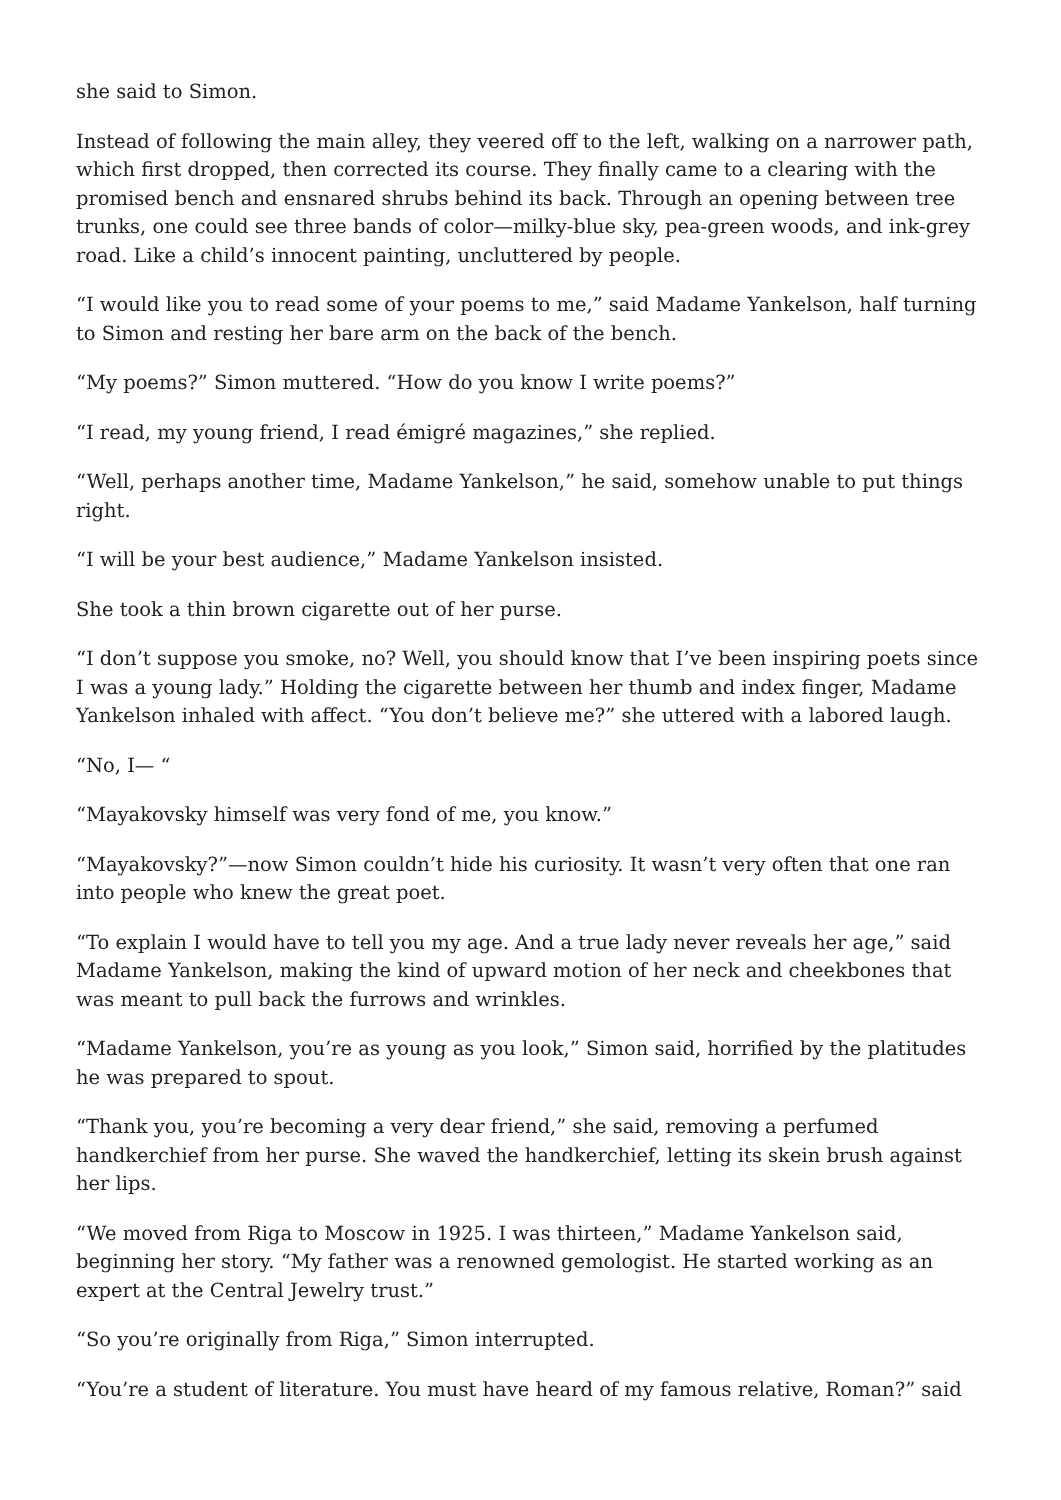she said to Simon.
Instead of following the main alley, they veered off to the left, walking on a narrower path, which first dropped, then corrected its course. They finally came to a clearing with the promised bench and ensnared shrubs behind its back. Through an opening between tree trunks, one could see three bands of color—milky-blue sky, pea-green woods, and ink-grey road. Like a child’s innocent painting, uncluttered by people.
“I would like you to read some of your poems to me,” said Madame Yankelson, half turning to Simon and resting her bare arm on the back of the bench.
“My poems?” Simon muttered. “How do you know I write poems?”
“I read, my young friend, I read émigré magazines,” she replied.
“Well, perhaps another time, Madame Yankelson,” he said, somehow unable to put things right.
“I will be your best audience,” Madame Yankelson insisted.
She took a thin brown cigarette out of her purse.
“I don’t suppose you smoke, no? Well, you should know that I’ve been inspiring poets since I was a young lady.” Holding the cigarette between her thumb and index finger, Madame Yankelson inhaled with affect. “You don’t believe me?” she uttered with a labored laugh.
“No, I— “
“Mayakovsky himself was very fond of me, you know.”
“Mayakovsky?”—now Simon couldn’t hide his curiosity. It wasn’t very often that one ran into people who knew the great poet.
“To explain I would have to tell you my age. And a true lady never reveals her age,” said Madame Yankelson, making the kind of upward motion of her neck and cheekbones that was meant to pull back the furrows and wrinkles.
“Madame Yankelson, you’re as young as you look,” Simon said, horrified by the platitudes he was prepared to spout.
“Thank you, you’re becoming a very dear friend,” she said, removing a perfumed handkerchief from her purse. She waved the handkerchief, letting its skein brush against her lips.
“We moved from Riga to Moscow in 1925. I was thirteen,” Madame Yankelson said, beginning her story. “My father was a renowned gemologist. He started working as an expert at the Central Jewelry trust.”
“So you’re originally from Riga,” Simon interrupted.
“You’re a student of literature. You must have heard of my famous relative, Roman?” said